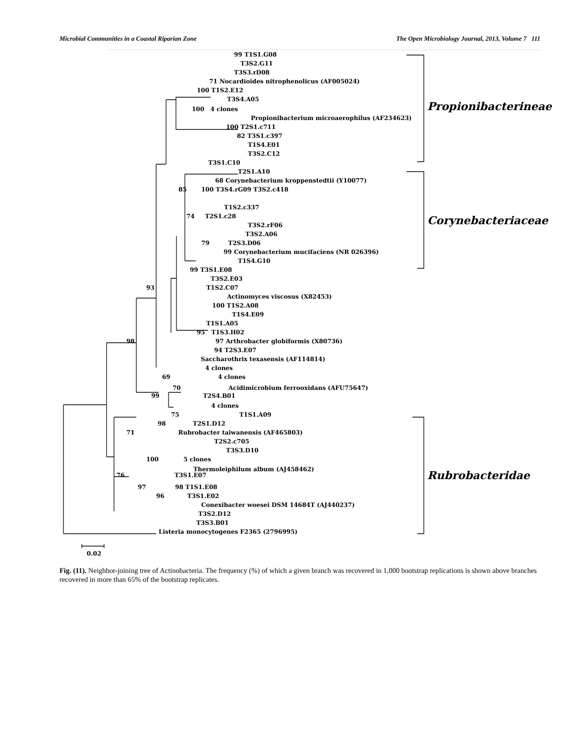Microbial Communities in a Coastal Riparian Zone The Open Microbiology Journal, 2013, Volume 7 111
99 T1S1.G08
T3S2.G11
T3S3.rD08
71 Nocardioides nitrophenolicus (AF005024)
100 T1S2.E12
T3S4.A05
100 4 clones
Propionibacterium microaerophilus (AF234623)
100 T2S1.c711
82 T3S1.c397
T1S4.E01
T3S2.C12
T3S1.C10
Propionibacterineae
T2S1.A10
68 Corynebacterium kroppenstedtii (Y10077)
85 100 T3S4.rG09 T3S2.c418
T1S2.c337
74 T2S1.c28
T3S2.rF06
T3S2.A06
79 T2S3.D06
99 Corynebacterium mucifaciens (NR 026396)
T1S4.G10
Corynebacteriaceae
99 T3S1.E08
T3S2.E03
93 T1S2.C07
Actinomyces viscosus (X82453)
100 T1S2.A08
T1S4.E09
T1S1.A05
95 T1S3.H02
98 97 Arthrobacter globiformis (X80736)
94 T2S3.E07
Saccharothrix texasensis (AF114814)
4 clones
69 4 clones
70 Acidimicrobium ferrooxidans (AFU75647)
99 T2S4.B01
4 clones
75 T1S1.A09
98 T2S1.D12
71 Rubrobacter taiwanensis (AF465803)
T2S2.c705
T3S3.D10
100 5 clones
Thermoleiphilum album (AJ458462)
76 T3S1.E07
97 98 T1S1.E08
96 T3S1.E02
Conexibacter woesei DSM 14684T (AJ440237)
T3S2.D12
T3S3.B01
Listeria monocytogenes F2365 (2796995)
Rubrobacteridae
0.02
Fig. (11). Neighbor-joining tree of Actinobacteria. The frequency (%) of which a given branch was recovered in 1,000 bootstrap replications is shown above branches recovered in more than 65% of the bootstrap replicates.